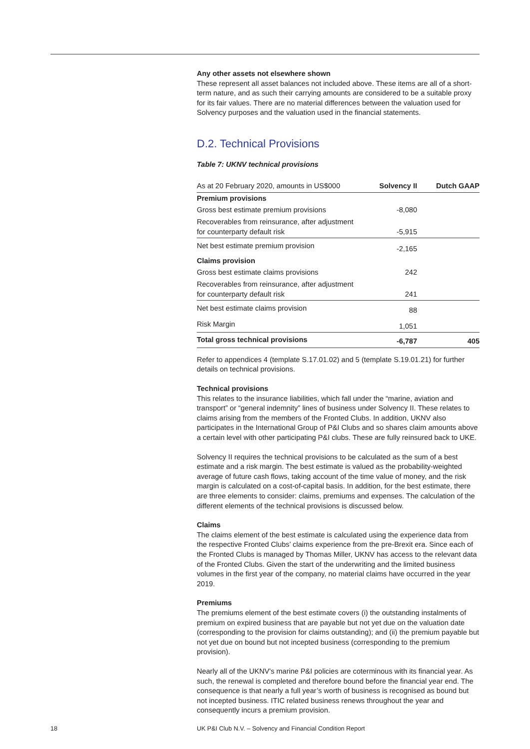Any other assets not elsewhere shown
These represent all asset balances not included above. These items are all of a short-term nature, and as such their carrying amounts are considered to be a suitable proxy for its fair values. There are no material differences between the valuation used for Solvency purposes and the valuation used in the financial statements.
D.2. Technical Provisions
Table 7: UKNV technical provisions
| As at 20 February 2020, amounts in US$000 | Solvency II | Dutch GAAP |
| --- | --- | --- |
| Premium provisions | | |
| Gross best estimate premium provisions | -8,080 | |
| Recoverables from reinsurance, after adjustment for counterparty default risk | -5,915 | |
| Net best estimate premium provision | -2,165 | |
| Claims provision | | |
| Gross best estimate claims provisions | 242 | |
| Recoverables from reinsurance, after adjustment for counterparty default risk | 241 | |
| Net best estimate claims provision | 88 | |
| Risk Margin | 1,051 | |
| Total gross technical provisions | -6,787 | 405 |
Refer to appendices 4 (template S.17.01.02) and 5 (template S.19.01.21) for further details on technical provisions.
Technical provisions
This relates to the insurance liabilities, which fall under the “marine, aviation and transport” or “general indemnity” lines of business under Solvency II. These relates to claims arising from the members of the Fronted Clubs. In addition, UKNV also participates in the International Group of P&I Clubs and so shares claim amounts above a certain level with other participating P&I clubs. These are fully reinsured back to UKE.
Solvency II requires the technical provisions to be calculated as the sum of a best estimate and a risk margin. The best estimate is valued as the probability-weighted average of future cash flows, taking account of the time value of money, and the risk margin is calculated on a cost-of-capital basis. In addition, for the best estimate, there are three elements to consider: claims, premiums and expenses. The calculation of the different elements of the technical provisions is discussed below.
Claims
The claims element of the best estimate is calculated using the experience data from the respective Fronted Clubs’ claims experience from the pre-Brexit era. Since each of the Fronted Clubs is managed by Thomas Miller, UKNV has access to the relevant data of the Fronted Clubs. Given the start of the underwriting and the limited business volumes in the first year of the company, no material claims have occurred in the year 2019.
Premiums
The premiums element of the best estimate covers (i) the outstanding instalments of premium on expired business that are payable but not yet due on the valuation date (corresponding to the provision for claims outstanding); and (ii) the premium payable but not yet due on bound but not incepted business (corresponding to the premium provision).
Nearly all of the UKNV’s marine P&I policies are coterminous with its financial year. As such, the renewal is completed and therefore bound before the financial year end. The consequence is that nearly a full year’s worth of business is recognised as bound but not incepted business. ITIC related business renews throughout the year and consequently incurs a premium provision.
18
UK P&I Club N.V. – Solvency and Financial Condition Report